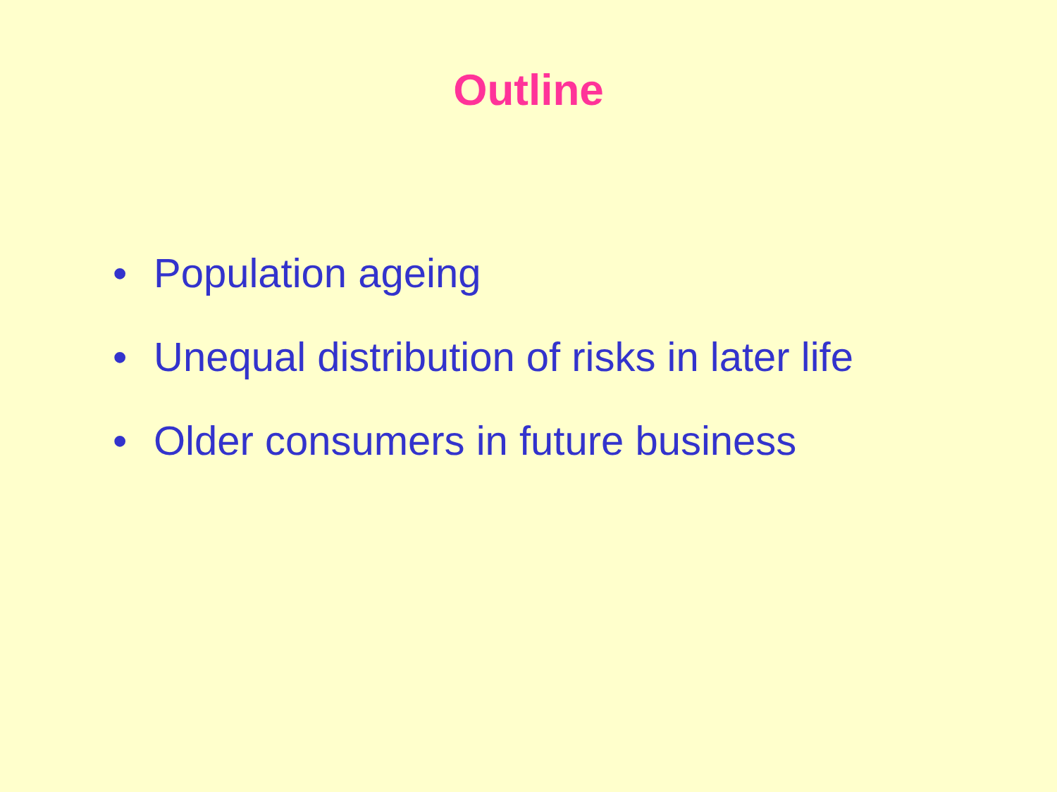Outline
• Population ageing
• Unequal distribution of risks in later life
• Older consumers in future business